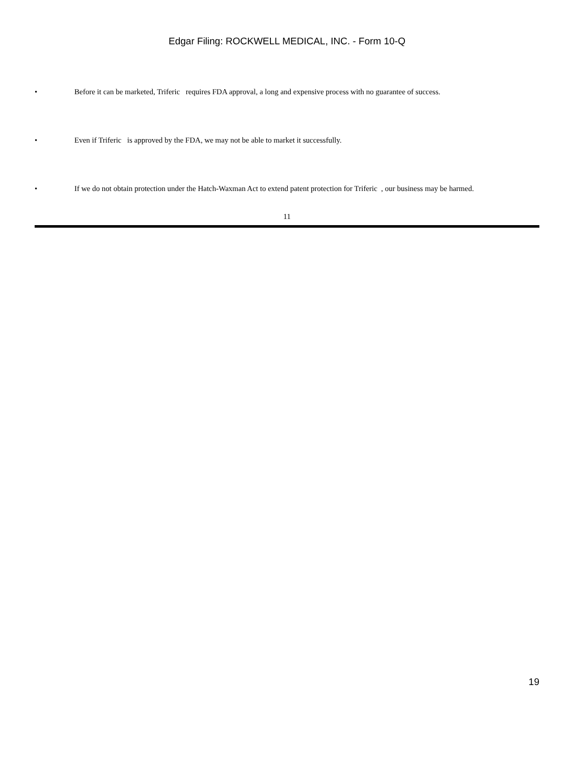Edgar Filing: ROCKWELL MEDICAL, INC. - Form 10-Q
• Before it can be marketed, Triferic requires FDA approval, a long and expensive process with no guarantee of success.
• Even if Triferic is approved by the FDA, we may not be able to market it successfully.
• If we do not obtain protection under the Hatch-Waxman Act to extend patent protection for Triferic , our business may be harmed.
11
19